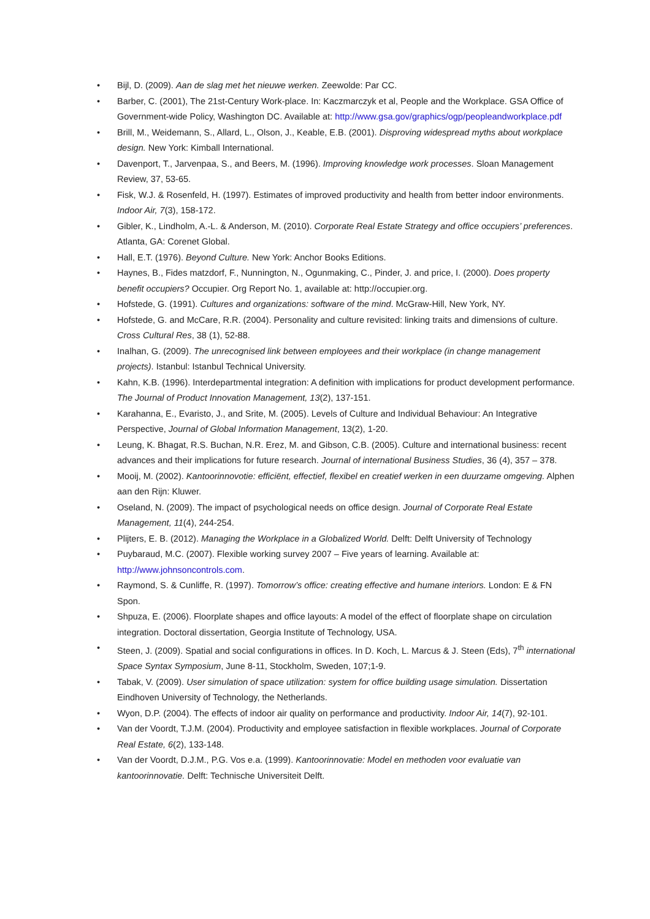• Bijl, D. (2009). Aan de slag met het nieuwe werken. Zeewolde: Par CC.
• Barber, C. (2001), The 21st-Century Work-place. In: Kaczmarczyk et al, People and the Workplace. GSA Office of Government-wide Policy, Washington DC. Available at: http://www.gsa.gov/graphics/ogp/peopleandworkplace.pdf
• Brill, M., Weidemann, S., Allard, L., Olson, J., Keable, E.B. (2001). Disproving widespread myths about workplace design. New York: Kimball International.
• Davenport, T., Jarvenpaa, S., and Beers, M. (1996). Improving knowledge work processes. Sloan Management Review, 37, 53-65.
• Fisk, W.J. & Rosenfeld, H. (1997). Estimates of improved productivity and health from better indoor environments. Indoor Air, 7(3), 158-172.
• Gibler, K., Lindholm, A.-L. & Anderson, M. (2010). Corporate Real Estate Strategy and office occupiers’ preferences. Atlanta, GA: Corenet Global.
• Hall, E.T. (1976). Beyond Culture. New York: Anchor Books Editions.
• Haynes, B., Fides matzdorf, F., Nunnington, N., Ogunmaking, C., Pinder, J. and price, I. (2000). Does property benefit occupiers? Occupier. Org Report No. 1, available at: http://occupier.org.
• Hofstede, G. (1991). Cultures and organizations: software of the mind. McGraw-Hill, New York, NY.
• Hofstede, G. and McCare, R.R. (2004). Personality and culture revisited: linking traits and dimensions of culture. Cross Cultural Res, 38 (1), 52-88.
• Inalhan, G. (2009). The unrecognised link between employees and their workplace (in change management projects). Istanbul: Istanbul Technical University.
• Kahn, K.B. (1996). Interdepartmental integration: A definition with implications for product development performance. The Journal of Product Innovation Management, 13(2), 137-151.
• Karahanna, E., Evaristo, J., and Srite, M. (2005). Levels of Culture and Individual Behaviour: An Integrative Perspective, Journal of Global Information Management, 13(2), 1-20.
• Leung, K. Bhagat, R.S. Buchan, N.R. Erez, M. and Gibson, C.B. (2005). Culture and international business: recent advances and their implications for future research. Journal of international Business Studies, 36 (4), 357 – 378.
• Mooij, M. (2002). Kantoorinnovotie: efficiënt, effectief, flexibel en creatief werken in een duurzame omgeving. Alphen aan den Rijn: Kluwer.
• Oseland, N. (2009). The impact of psychological needs on office design. Journal of Corporate Real Estate Management, 11(4), 244-254.
• Plijters, E. B. (2012). Managing the Workplace in a Globalized World. Delft: Delft University of Technology
• Puybaraud, M.C. (2007). Flexible working survey 2007 – Five years of learning. Available at: http://www.johnsoncontrols.com.
• Raymond, S. & Cunliffe, R. (1997). Tomorrow’s office: creating effective and humane interiors. London: E & FN Spon.
• Shpuza, E. (2006). Floorplate shapes and office layouts: A model of the effect of floorplate shape on circulation integration. Doctoral dissertation, Georgia Institute of Technology, USA.
• Steen, J. (2009). Spatial and social configurations in offices. In D. Koch, L. Marcus & J. Steen (Eds), 7<sup>th</sup> international Space Syntax Symposium, June 8-11, Stockholm, Sweden, 107;1-9.
• Tabak, V. (2009). User simulation of space utilization: system for office building usage simulation. Dissertation Eindhoven University of Technology, the Netherlands.
• Wyon, D.P. (2004). The effects of indoor air quality on performance and productivity. Indoor Air, 14(7), 92-101.
• Van der Voordt, T.J.M. (2004). Productivity and employee satisfaction in flexible workplaces. Journal of Corporate Real Estate, 6(2), 133-148.
• Van der Voordt, D.J.M., P.G. Vos e.a. (1999). Kantoorinnovatie: Model en methoden voor evaluatie van kantoorinnovatie. Delft: Technische Universiteit Delft.